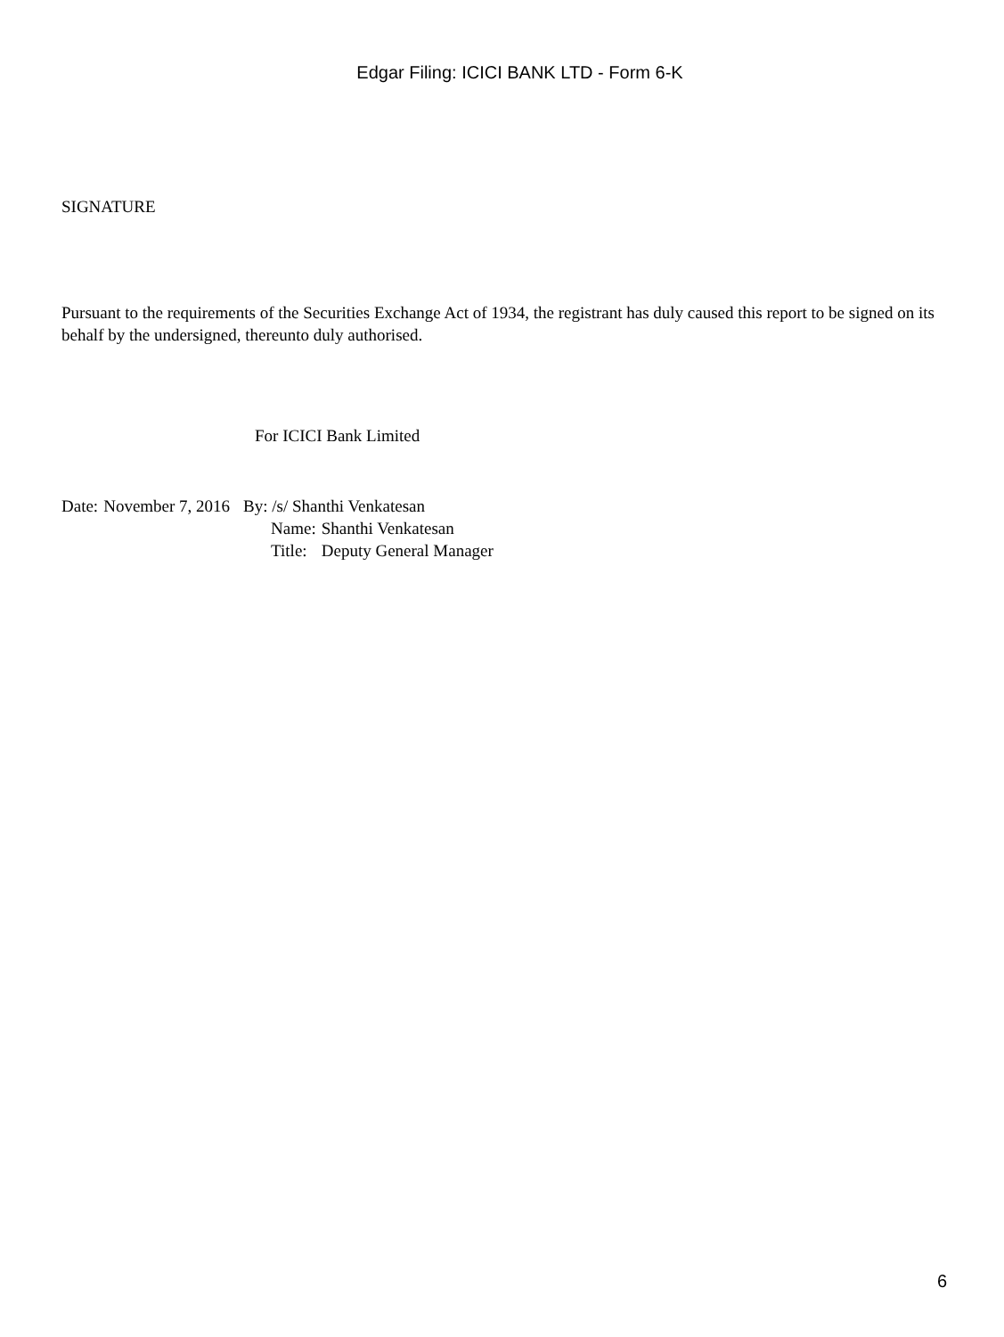Edgar Filing: ICICI BANK LTD - Form 6-K
SIGNATURE
Pursuant to the requirements of the Securities Exchange Act of 1934, the registrant has duly caused this report to be signed on its behalf by the undersigned, thereunto duly authorised.
For ICICI Bank Limited
| Date: | November 7, 2016 | By: /s/ Shanthi Venkatesan | |
| | | Name: | Shanthi Venkatesan |
| | | Title: | Deputy General Manager |
6